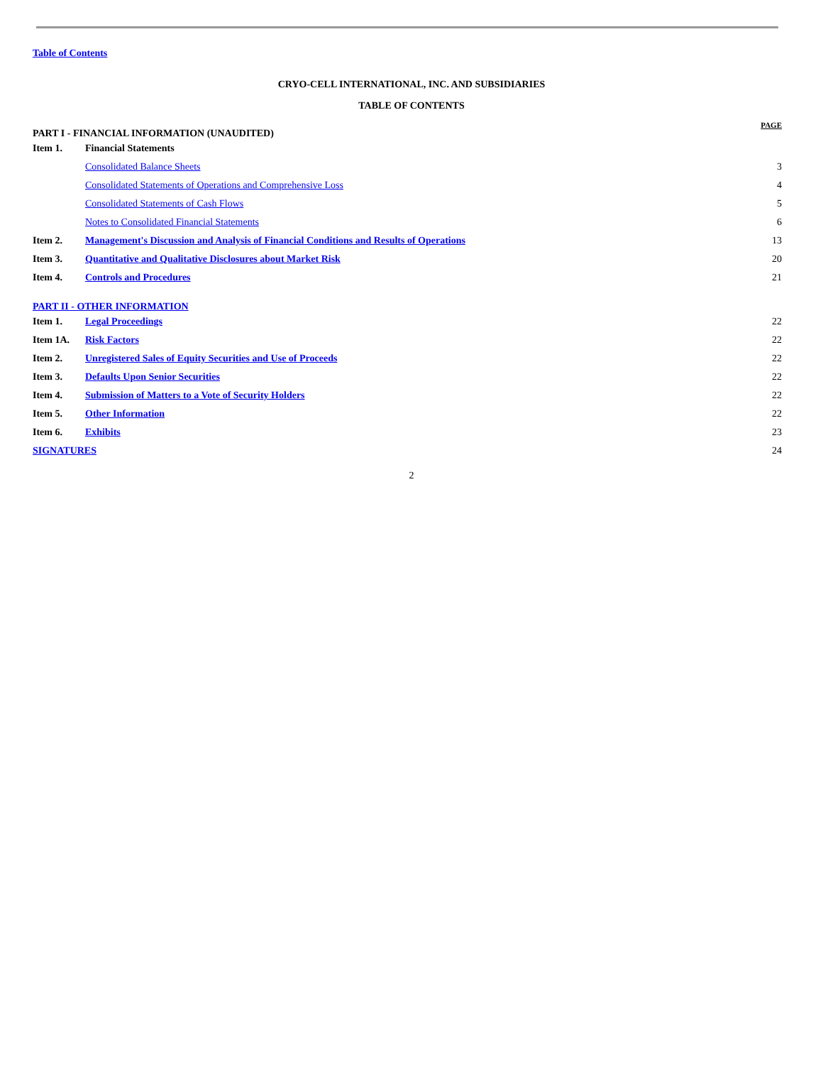Table of Contents
CRYO-CELL INTERNATIONAL, INC. AND SUBSIDIARIES
TABLE OF CONTENTS
| PART I - FINANCIAL INFORMATION (UNAUDITED) | | PAGE |
| Item 1. | Financial Statements | |
| | Consolidated Balance Sheets | 3 |
| | Consolidated Statements of Operations and Comprehensive Loss | 4 |
| | Consolidated Statements of Cash Flows | 5 |
| | Notes to Consolidated Financial Statements | 6 |
| Item 2. | Management's Discussion and Analysis of Financial Conditions and Results of Operations | 13 |
| Item 3. | Quantitative and Qualitative Disclosures about Market Risk | 20 |
| Item 4. | Controls and Procedures | 21 |
| PART II - OTHER INFORMATION | | |
| Item 1. | Legal Proceedings | 22 |
| Item 1A. | Risk Factors | 22 |
| Item 2. | Unregistered Sales of Equity Securities and Use of Proceeds | 22 |
| Item 3. | Defaults Upon Senior Securities | 22 |
| Item 4. | Submission of Matters to a Vote of Security Holders | 22 |
| Item 5. | Other Information | 22 |
| Item 6. | Exhibits | 23 |
| SIGNATURES | | 24 |
2